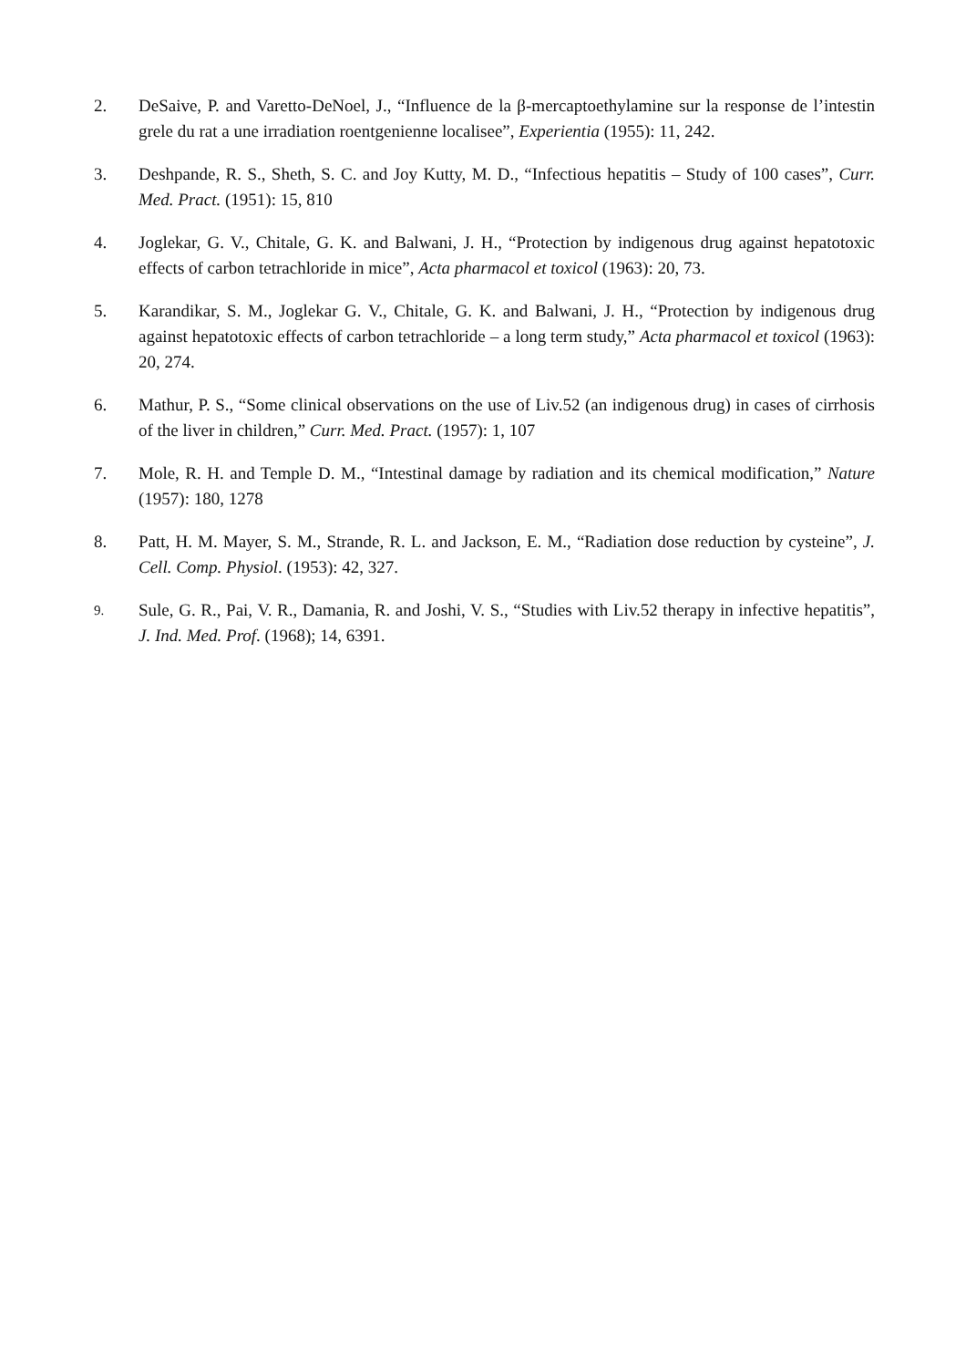2. DeSaive, P. and Varetto-DeNoel, J., “Influence de la β-mercaptoethylamine sur la response de l’intestin grele du rat a une irradiation roentgenienne localisee”, Experientia (1955): 11, 242.
3. Deshpande, R. S., Sheth, S. C. and Joy Kutty, M. D., “Infectious hepatitis – Study of 100 cases”, Curr. Med. Pract. (1951): 15, 810
4. Joglekar, G. V., Chitale, G. K. and Balwani, J. H., “Protection by indigenous drug against hepatotoxic effects of carbon tetrachloride in mice”, Acta pharmacol et toxicol (1963): 20, 73.
5. Karandikar, S. M., Joglekar G. V., Chitale, G. K. and Balwani, J. H., “Protection by indigenous drug against hepatotoxic effects of carbon tetrachloride – a long term study,” Acta pharmacol et toxicol (1963): 20, 274.
6. Mathur, P. S., “Some clinical observations on the use of Liv.52 (an indigenous drug) in cases of cirrhosis of the liver in children,” Curr. Med. Pract. (1957): 1, 107
7. Mole, R. H. and Temple D. M., “Intestinal damage by radiation and its chemical modification,” Nature (1957): 180, 1278
8. Patt, H. M. Mayer, S. M., Strande, R. L. and Jackson, E. M., “Radiation dose reduction by cysteine”, J. Cell. Comp. Physiol. (1953): 42, 327.
9.
Sule, G. R., Pai, V. R., Damania, R. and Joshi, V. S., “Studies with Liv.52 therapy in infective hepatitis”, J. Ind. Med. Prof. (1968); 14, 6391.